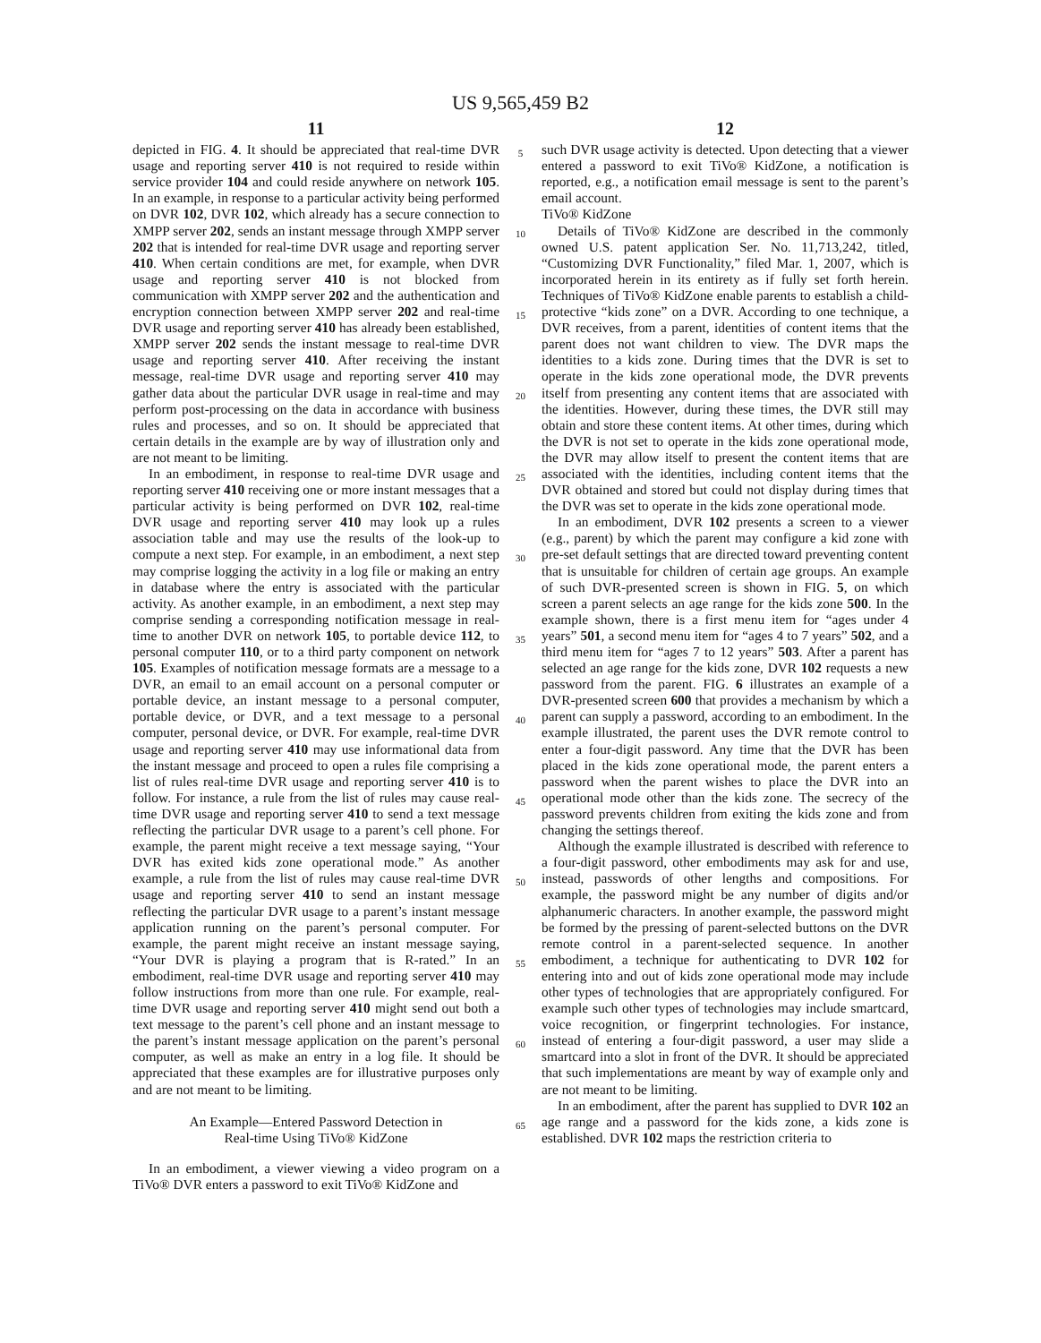US 9,565,459 B2
11
depicted in FIG. 4. It should be appreciated that real-time DVR usage and reporting server 410 is not required to reside within service provider 104 and could reside anywhere on network 105. In an example, in response to a particular activity being performed on DVR 102, DVR 102, which already has a secure connection to XMPP server 202, sends an instant message through XMPP server 202 that is intended for real-time DVR usage and reporting server 410. When certain conditions are met, for example, when DVR usage and reporting server 410 is not blocked from communication with XMPP server 202 and the authentication and encryption connection between XMPP server 202 and real-time DVR usage and reporting server 410 has already been established, XMPP server 202 sends the instant message to real-time DVR usage and reporting server 410. After receiving the instant message, real-time DVR usage and reporting server 410 may gather data about the particular DVR usage in real-time and may perform post-processing on the data in accordance with business rules and processes, and so on. It should be appreciated that certain details in the example are by way of illustration only and are not meant to be limiting.
In an embodiment, in response to real-time DVR usage and reporting server 410 receiving one or more instant messages that a particular activity is being performed on DVR 102, real-time DVR usage and reporting server 410 may look up a rules association table and may use the results of the look-up to compute a next step. For example, in an embodiment, a next step may comprise logging the activity in a log file or making an entry in database where the entry is associated with the particular activity. As another example, in an embodiment, a next step may comprise sending a corresponding notification message in real-time to another DVR on network 105, to portable device 112, to personal computer 110, or to a third party component on network 105. Examples of notification message formats are a message to a DVR, an email to an email account on a personal computer or portable device, an instant message to a personal computer, portable device, or DVR, and a text message to a personal computer, personal device, or DVR. For example, real-time DVR usage and reporting server 410 may use informational data from the instant message and proceed to open a rules file comprising a list of rules real-time DVR usage and reporting server 410 is to follow. For instance, a rule from the list of rules may cause real-time DVR usage and reporting server 410 to send a text message reflecting the particular DVR usage to a parent’s cell phone. For example, the parent might receive a text message saying, “Your DVR has exited kids zone operational mode.” As another example, a rule from the list of rules may cause real-time DVR usage and reporting server 410 to send an instant message reflecting the particular DVR usage to a parent’s instant message application running on the parent’s personal computer. For example, the parent might receive an instant message saying, “Your DVR is playing a program that is R-rated.” In an embodiment, real-time DVR usage and reporting server 410 may follow instructions from more than one rule. For example, real-time DVR usage and reporting server 410 might send out both a text message to the parent’s cell phone and an instant message to the parent’s instant message application on the parent’s personal computer, as well as make an entry in a log file. It should be appreciated that these examples are for illustrative purposes only and are not meant to be limiting.
An Example—Entered Password Detection in
Real-time Using TiVo® KidZone
In an embodiment, a viewer viewing a video program on a TiVo® DVR enters a password to exit TiVo® KidZone and
5
10
15
20
25
30
35
40
45
50
55
60
65
12
such DVR usage activity is detected. Upon detecting that a viewer entered a password to exit TiVo® KidZone, a notification is reported, e.g., a notification email message is sent to the parent’s email account.
TiVo® KidZone
Details of TiVo® KidZone are described in the commonly owned U.S. patent application Ser. No. 11,713,242, titled, “Customizing DVR Functionality,” filed Mar. 1, 2007, which is incorporated herein in its entirety as if fully set forth herein. Techniques of TiVo® KidZone enable parents to establish a child-protective “kids zone” on a DVR. According to one technique, a DVR receives, from a parent, identities of content items that the parent does not want children to view. The DVR maps the identities to a kids zone. During times that the DVR is set to operate in the kids zone operational mode, the DVR prevents itself from presenting any content items that are associated with the identities. However, during these times, the DVR still may obtain and store these content items. At other times, during which the DVR is not set to operate in the kids zone operational mode, the DVR may allow itself to present the content items that are associated with the identities, including content items that the DVR obtained and stored but could not display during times that the DVR was set to operate in the kids zone operational mode.
In an embodiment, DVR 102 presents a screen to a viewer (e.g., parent) by which the parent may configure a kid zone with pre-set default settings that are directed toward preventing content that is unsuitable for children of certain age groups. An example of such DVR-presented screen is shown in FIG. 5, on which screen a parent selects an age range for the kids zone 500. In the example shown, there is a first menu item for “ages under 4 years” 501, a second menu item for “ages 4 to 7 years” 502, and a third menu item for “ages 7 to 12 years” 503. After a parent has selected an age range for the kids zone, DVR 102 requests a new password from the parent. FIG. 6 illustrates an example of a DVR-presented screen 600 that provides a mechanism by which a parent can supply a password, according to an embodiment. In the example illustrated, the parent uses the DVR remote control to enter a four-digit password. Any time that the DVR has been placed in the kids zone operational mode, the parent enters a password when the parent wishes to place the DVR into an operational mode other than the kids zone. The secrecy of the password prevents children from exiting the kids zone and from changing the settings thereof.
Although the example illustrated is described with reference to a four-digit password, other embodiments may ask for and use, instead, passwords of other lengths and compositions. For example, the password might be any number of digits and/or alphanumeric characters. In another example, the password might be formed by the pressing of parent-selected buttons on the DVR remote control in a parent-selected sequence. In another embodiment, a technique for authenticating to DVR 102 for entering into and out of kids zone operational mode may include other types of technologies that are appropriately configured. For example such other types of technologies may include smartcard, voice recognition, or fingerprint technologies. For instance, instead of entering a four-digit password, a user may slide a smartcard into a slot in front of the DVR. It should be appreciated that such implementations are meant by way of example only and are not meant to be limiting.
In an embodiment, after the parent has supplied to DVR 102 an age range and a password for the kids zone, a kids zone is established. DVR 102 maps the restriction criteria to